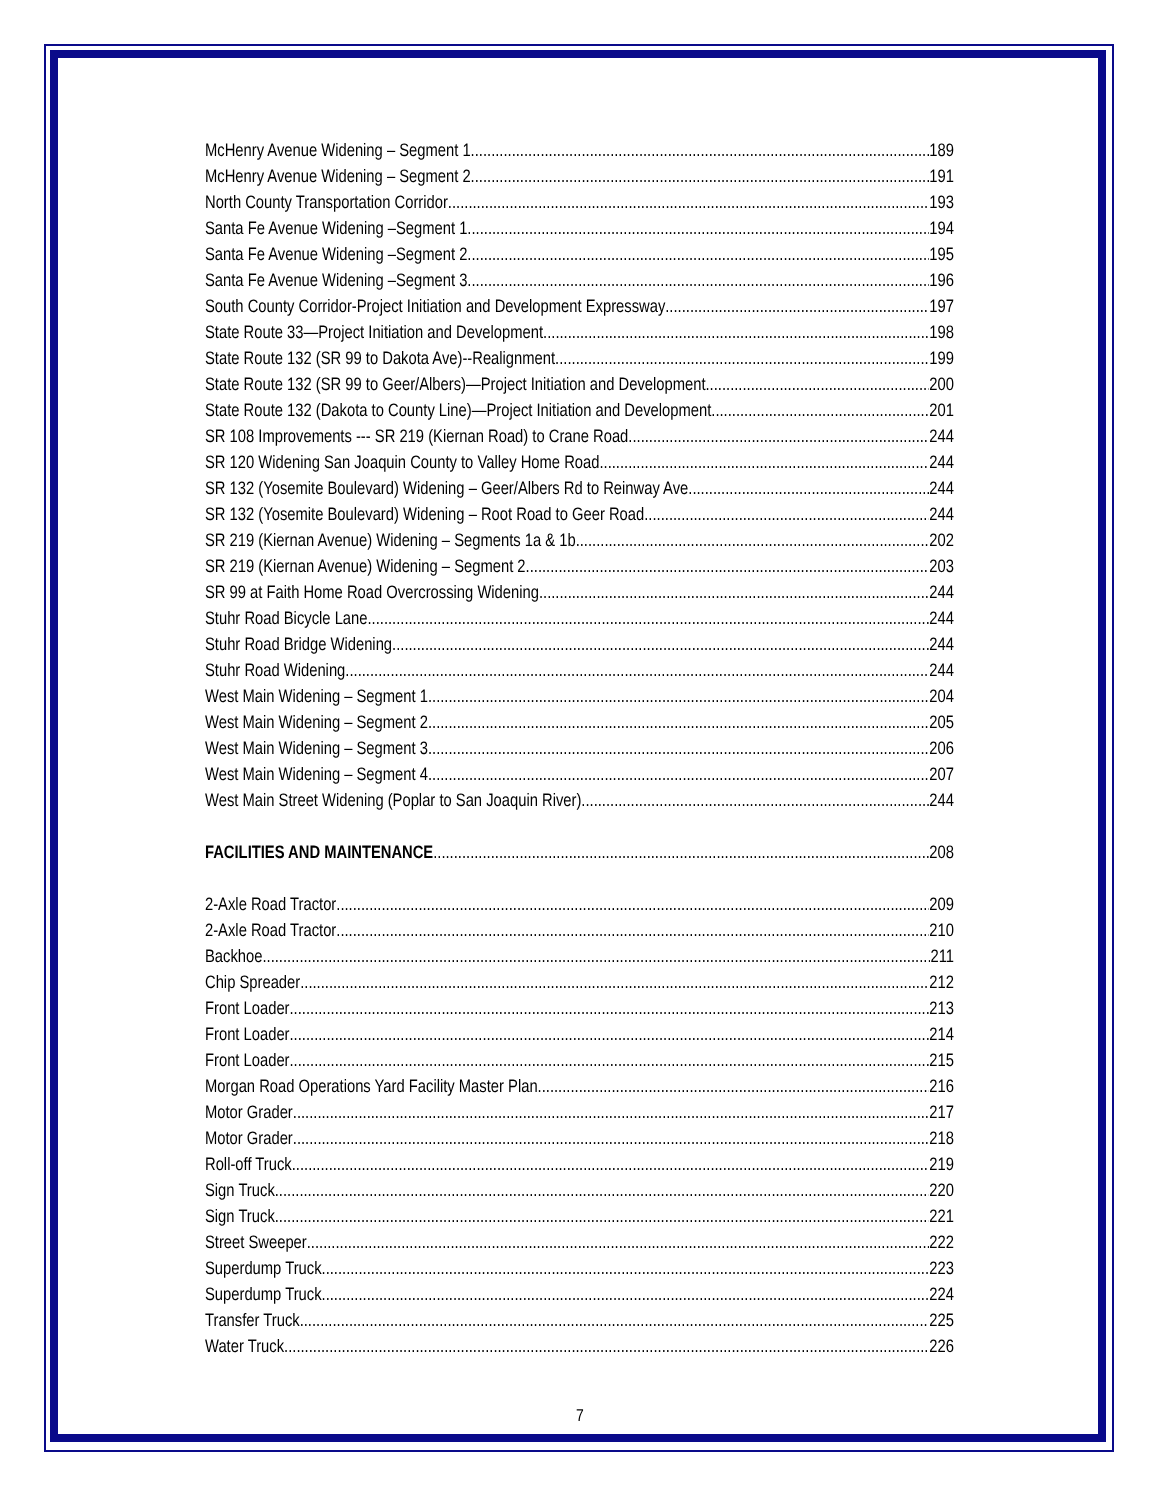McHenry Avenue Widening – Segment 1 189
McHenry Avenue Widening – Segment 2 191
North County Transportation Corridor 193
Santa Fe Avenue Widening –Segment 1 194
Santa Fe Avenue Widening –Segment 2 195
Santa Fe Avenue Widening –Segment 3 196
South County Corridor-Project Initiation and Development Expressway 197
State Route 33—Project Initiation and Development 198
State Route 132 (SR 99 to Dakota Ave)--Realignment 199
State Route 132 (SR 99 to Geer/Albers)—Project Initiation and Development 200
State Route 132 (Dakota to County Line)—Project Initiation and Development 201
SR 108 Improvements --- SR 219 (Kiernan Road) to Crane Road 244
SR 120 Widening San Joaquin County to Valley Home Road 244
SR 132 (Yosemite Boulevard) Widening – Geer/Albers Rd to Reinway Ave 244
SR 132 (Yosemite Boulevard) Widening – Root Road to Geer Road 244
SR 219 (Kiernan Avenue) Widening – Segments 1a & 1b 202
SR 219 (Kiernan Avenue) Widening – Segment 2 203
SR 99 at Faith Home Road Overcrossing Widening 244
Stuhr Road Bicycle Lane 244
Stuhr Road Bridge Widening 244
Stuhr Road Widening 244
West Main Widening – Segment 1 204
West Main Widening – Segment 2 205
West Main Widening – Segment 3 206
West Main Widening – Segment 4 207
West Main Street Widening (Poplar to San Joaquin River) 244
FACILITIES AND MAINTENANCE 208
2-Axle Road Tractor 209
2-Axle Road Tractor 210
Backhoe 211
Chip Spreader 212
Front Loader 213
Front Loader 214
Front Loader 215
Morgan Road Operations Yard Facility Master Plan 216
Motor Grader 217
Motor Grader 218
Roll-off Truck 219
Sign Truck 220
Sign Truck 221
Street Sweeper 222
Superdump Truck 223
Superdump Truck 224
Transfer Truck 225
Water Truck 226
7